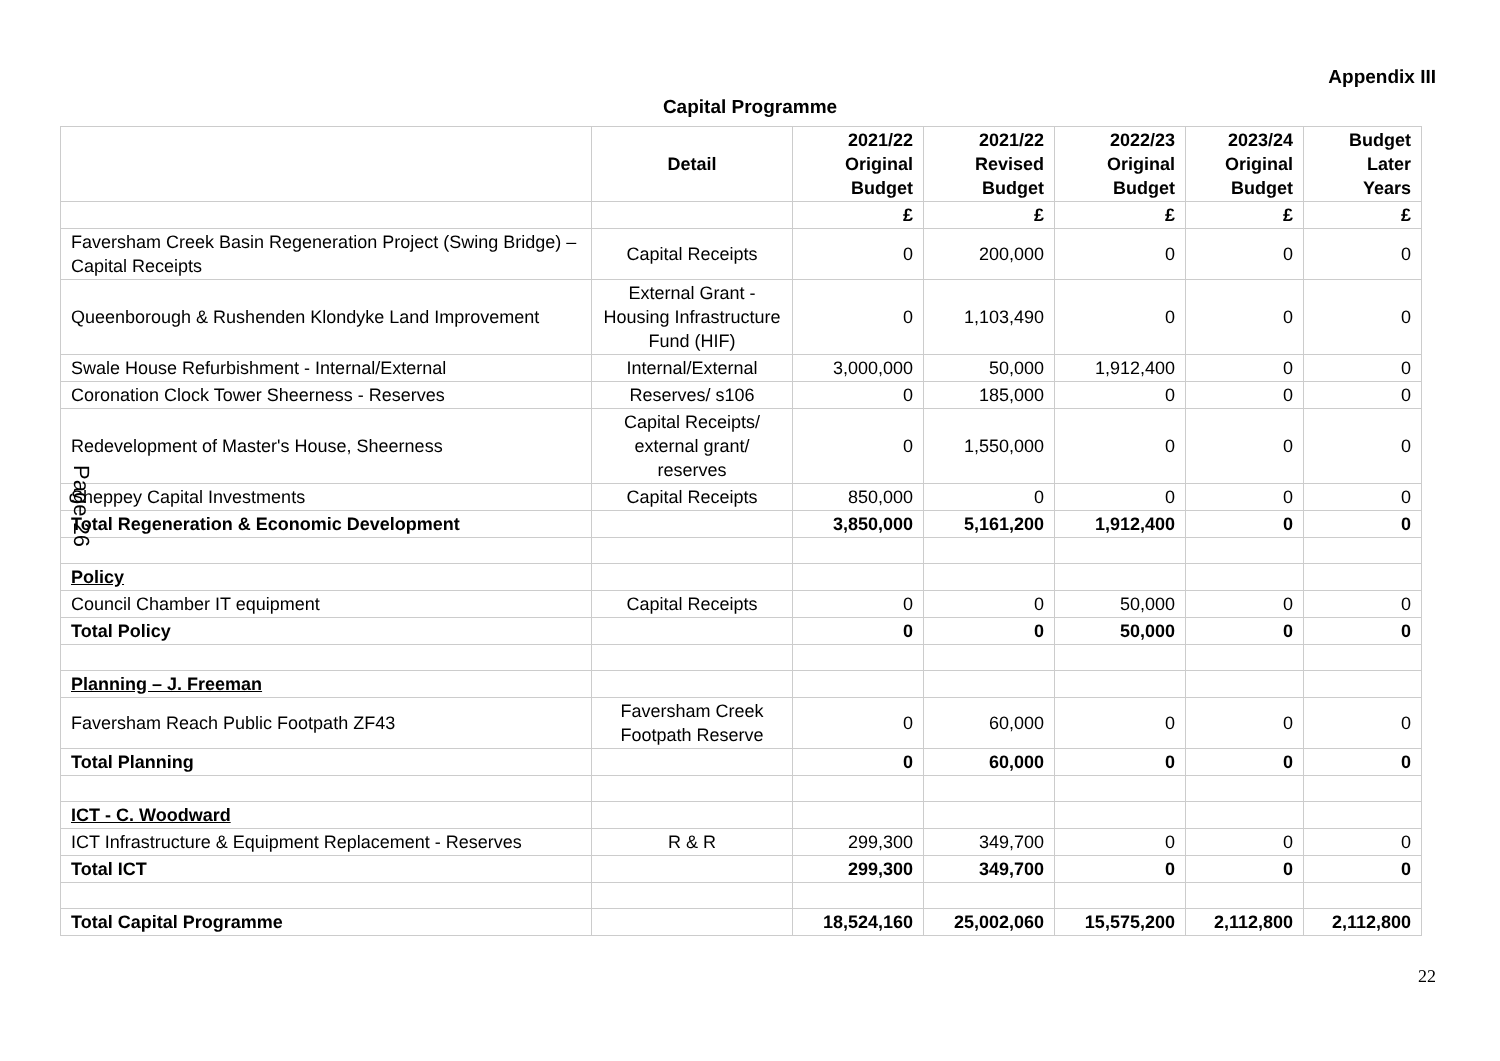Appendix III
Capital Programme
| | Detail | 2021/22 Original Budget | 2021/22 Revised Budget | 2022/23 Original Budget | 2023/24 Original Budget | Budget Later Years |
| --- | --- | --- | --- | --- | --- | --- |
| | | £ | £ | £ | £ | £ |
| Faversham Creek Basin Regeneration Project (Swing Bridge) – Capital Receipts | Capital Receipts | 0 | 200,000 | 0 | 0 | 0 |
| Queenborough & Rushenden Klondyke Land Improvement | External Grant - Housing Infrastructure Fund (HIF) | 0 | 1,103,490 | 0 | 0 | 0 |
| Swale House Refurbishment - Internal/External | Internal/External | 3,000,000 | 50,000 | 1,912,400 | 0 | 0 |
| Coronation Clock Tower Sheerness - Reserves | Reserves/ s106 | 0 | 185,000 | 0 | 0 | 0 |
| Redevelopment of Master's House, Sheerness | Capital Receipts/ external grant/ reserves | 0 | 1,550,000 | 0 | 0 | 0 |
| Sheppey Capital Investments | Capital Receipts | 850,000 | 0 | 0 | 0 | 0 |
| Total Regeneration & Economic Development | | 3,850,000 | 5,161,200 | 1,912,400 | 0 | 0 |
| Policy | | | | | | |
| Council Chamber IT equipment | Capital Receipts | 0 | 0 | 50,000 | 0 | 0 |
| Total Policy | | 0 | 0 | 50,000 | 0 | 0 |
| Planning – J. Freeman | | | | | | |
| Faversham Reach Public Footpath ZF43 | Faversham Creek Footpath Reserve | 0 | 60,000 | 0 | 0 | 0 |
| Total Planning | | 0 | 60,000 | 0 | 0 | 0 |
| ICT - C. Woodward | | | | | | |
| ICT Infrastructure & Equipment Replacement - Reserves | R & R | 299,300 | 349,700 | 0 | 0 | 0 |
| Total ICT | | 299,300 | 349,700 | 0 | 0 | 0 |
| Total Capital Programme | | 18,524,160 | 25,002,060 | 15,575,200 | 2,112,800 | 2,112,800 |
22
Page 26